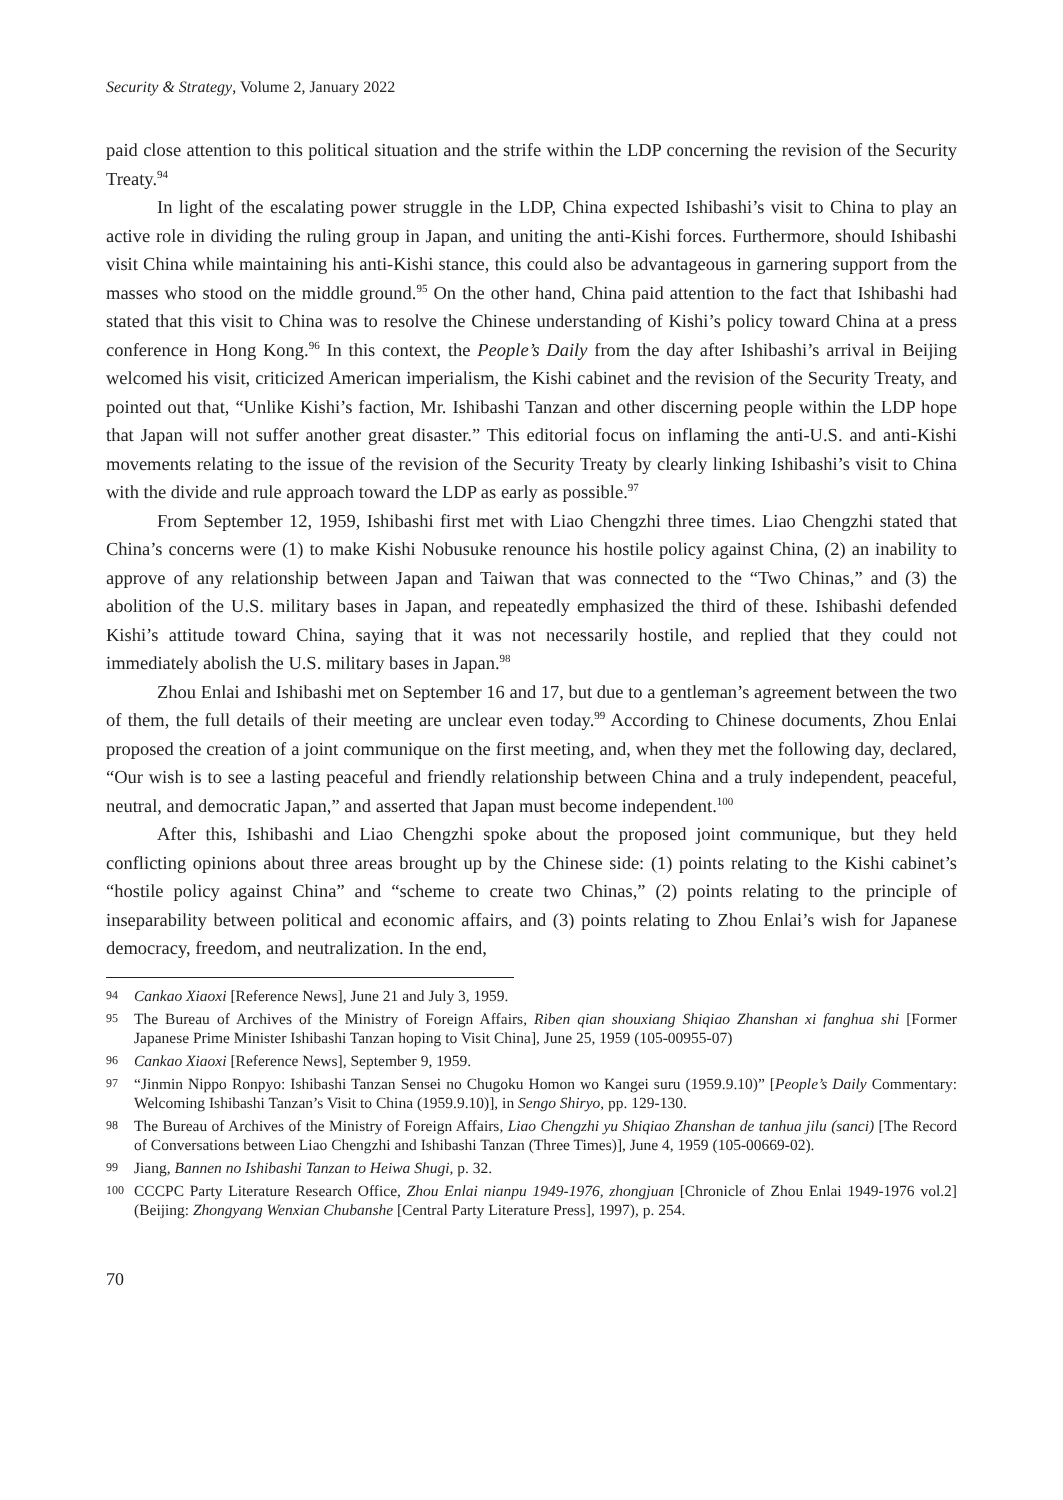Security & Strategy, Volume 2, January 2022
paid close attention to this political situation and the strife within the LDP concerning the revision of the Security Treaty.<sup>94</sup>
In light of the escalating power struggle in the LDP, China expected Ishibashi’s visit to China to play an active role in dividing the ruling group in Japan, and uniting the anti-Kishi forces. Furthermore, should Ishibashi visit China while maintaining his anti-Kishi stance, this could also be advantageous in garnering support from the masses who stood on the middle ground.<sup>95</sup> On the other hand, China paid attention to the fact that Ishibashi had stated that this visit to China was to resolve the Chinese understanding of Kishi’s policy toward China at a press conference in Hong Kong.<sup>96</sup> In this context, the People’s Daily from the day after Ishibashi’s arrival in Beijing welcomed his visit, criticized American imperialism, the Kishi cabinet and the revision of the Security Treaty, and pointed out that, “Unlike Kishi’s faction, Mr. Ishibashi Tanzan and other discerning people within the LDP hope that Japan will not suffer another great disaster.” This editorial focus on inflaming the anti-U.S. and anti-Kishi movements relating to the issue of the revision of the Security Treaty by clearly linking Ishibashi’s visit to China with the divide and rule approach toward the LDP as early as possible.<sup>97</sup>
From September 12, 1959, Ishibashi first met with Liao Chengzhi three times. Liao Chengzhi stated that China’s concerns were (1) to make Kishi Nobusuke renounce his hostile policy against China, (2) an inability to approve of any relationship between Japan and Taiwan that was connected to the “Two Chinas,” and (3) the abolition of the U.S. military bases in Japan, and repeatedly emphasized the third of these. Ishibashi defended Kishi’s attitude toward China, saying that it was not necessarily hostile, and replied that they could not immediately abolish the U.S. military bases in Japan.<sup>98</sup>
Zhou Enlai and Ishibashi met on September 16 and 17, but due to a gentleman’s agreement between the two of them, the full details of their meeting are unclear even today.<sup>99</sup> According to Chinese documents, Zhou Enlai proposed the creation of a joint communique on the first meeting, and, when they met the following day, declared, “Our wish is to see a lasting peaceful and friendly relationship between China and a truly independent, peaceful, neutral, and democratic Japan,” and asserted that Japan must become independent.<sup>100</sup>
After this, Ishibashi and Liao Chengzhi spoke about the proposed joint communique, but they held conflicting opinions about three areas brought up by the Chinese side: (1) points relating to the Kishi cabinet’s “hostile policy against China” and “scheme to create two Chinas,” (2) points relating to the principle of inseparability between political and economic affairs, and (3) points relating to Zhou Enlai’s wish for Japanese democracy, freedom, and neutralization. In the end,
94 Cankao Xiaoxi [Reference News], June 21 and July 3, 1959.
95 The Bureau of Archives of the Ministry of Foreign Affairs, Riben qian shouxiang Shiqiao Zhanshan xi fanghua shi [Former Japanese Prime Minister Ishibashi Tanzan hoping to Visit China], June 25, 1959 (105-00955-07)
96 Cankao Xiaoxi [Reference News], September 9, 1959.
97 “Jinmin Nippo Ronpyo: Ishibashi Tanzan Sensei no Chugoku Homon wo Kangei suru (1959.9.10)” [People’s Daily Commentary: Welcoming Ishibashi Tanzan’s Visit to China (1959.9.10)], in Sengo Shiryo, pp. 129-130.
98 The Bureau of Archives of the Ministry of Foreign Affairs, Liao Chengzhi yu Shiqiao Zhanshan de tanhua jilu (sanci) [The Record of Conversations between Liao Chengzhi and Ishibashi Tanzan (Three Times)], June 4, 1959 (105-00669-02).
99 Jiang, Bannen no Ishibashi Tanzan to Heiwa Shugi, p. 32.
100 CCCPC Party Literature Research Office, Zhou Enlai nianpu 1949-1976, zhongjuan [Chronicle of Zhou Enlai 1949-1976 vol.2] (Beijing: Zhongyang Wenxian Chubanshe [Central Party Literature Press], 1997), p. 254.
70